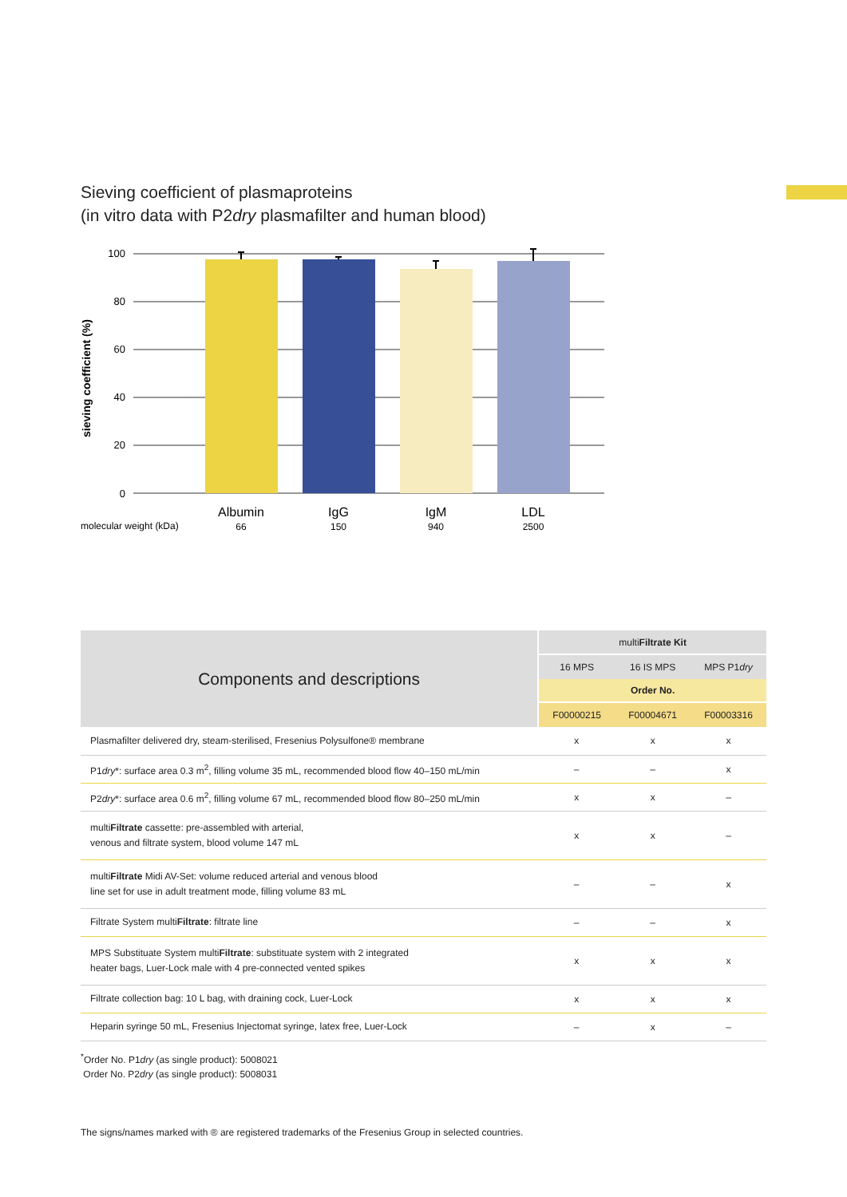Sieving coefficient of plasmaproteins
(in vitro data with P2dry plasmafilter and human blood)
100
80
60
40
20
0
sieving coefficient (%)
Albumin
IgG
IgM
LDL
66
150
940
2500
molecular weight (kDa)
| Components and descriptions | multi Filtrate Kit | | |
| --- | --- | --- | --- |
| | 16 MPS | 16 IS MPS | MPS P1 dry |
| | Order No. | | |
| | F00000215 | F00004671 | F00003316 |
| Plasmafilter delivered dry, steam-sterilised, Fresenius Polysulfone® membrane | x | x | x |
| P1 dry *: surface area 0.3 m<sup>2</sup>, filling volume 35 mL, recommended blood flow 40–150 mL/min | – | – | x |
| P2 dry *: surface area 0.6 m<sup>2</sup>, filling volume 67 mL, recommended blood flow 80–250 mL/min | x | x | – |
| multi Filtrate cassette: pre-assembled with arterial, venous and filtrate system, blood volume 147 mL | x | x | – |
| multi Filtrate Midi AV-Set: volume reduced arterial and venous blood line set for use in adult treatment mode, filling volume 83 mL | – | – | x |
| Filtrate System multi Filtrate : filtrate line | – | – | x |
| MPS Substituate System multi Filtrate : substituate system with 2 integrated heater bags, Luer-Lock male with 4 pre-connected vented spikes | x | x | x |
| Filtrate collection bag: 10 L bag, with draining cock, Luer-Lock | x | x | x |
| Heparin syringe 50 mL, Fresenius Injectomat syringe, latex free, Luer-Lock | – | x | – |
<sup>*</sup> Order No. P1dry (as single product): 5008021
Order No. P2dry (as single product): 5008031
The signs/names marked with ® are registered trademarks of the Fresenius Group in selected countries.